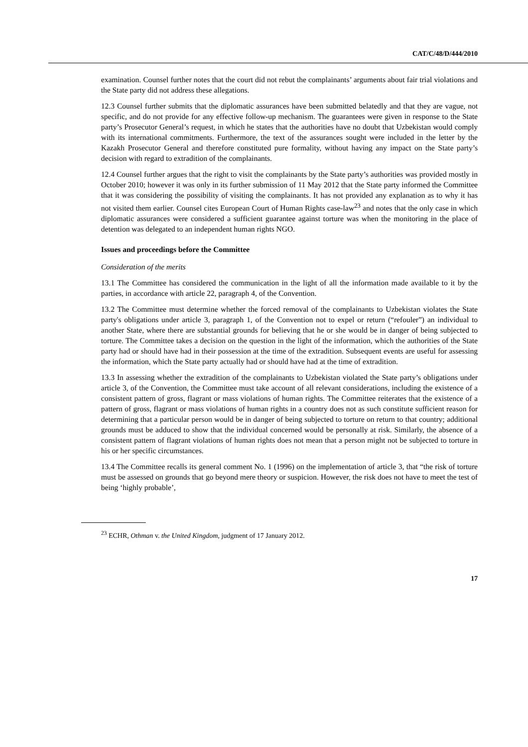CAT/C/48/D/444/2010
examination. Counsel further notes that the court did not rebut the complainants’ arguments about fair trial violations and the State party did not address these allegations.
12.3 Counsel further submits that the diplomatic assurances have been submitted belatedly and that they are vague, not specific, and do not provide for any effective follow-up mechanism. The guarantees were given in response to the State party’s Prosecutor General’s request, in which he states that the authorities have no doubt that Uzbekistan would comply with its international commitments. Furthermore, the text of the assurances sought were included in the letter by the Kazakh Prosecutor General and therefore constituted pure formality, without having any impact on the State party’s decision with regard to extradition of the complainants.
12.4 Counsel further argues that the right to visit the complainants by the State party’s authorities was provided mostly in October 2010; however it was only in its further submission of 11 May 2012 that the State party informed the Committee that it was considering the possibility of visiting the complainants. It has not provided any explanation as to why it has not visited them earlier. Counsel cites European Court of Human Rights case-law<sup>23</sup> and notes that the only case in which diplomatic assurances were considered a sufficient guarantee against torture was when the monitoring in the place of detention was delegated to an independent human rights NGO.
Issues and proceedings before the Committee
Consideration of the merits
13.1 The Committee has considered the communication in the light of all the information made available to it by the parties, in accordance with article 22, paragraph 4, of the Convention.
13.2 The Committee must determine whether the forced removal of the complainants to Uzbekistan violates the State party's obligations under article 3, paragraph 1, of the Convention not to expel or return (“refouler”) an individual to another State, where there are substantial grounds for believing that he or she would be in danger of being subjected to torture. The Committee takes a decision on the question in the light of the information, which the authorities of the State party had or should have had in their possession at the time of the extradition. Subsequent events are useful for assessing the information, which the State party actually had or should have had at the time of extradition.
13.3 In assessing whether the extradition of the complainants to Uzbekistan violated the State party’s obligations under article 3, of the Convention, the Committee must take account of all relevant considerations, including the existence of a consistent pattern of gross, flagrant or mass violations of human rights. The Committee reiterates that the existence of a pattern of gross, flagrant or mass violations of human rights in a country does not as such constitute sufficient reason for determining that a particular person would be in danger of being subjected to torture on return to that country; additional grounds must be adduced to show that the individual concerned would be personally at risk. Similarly, the absence of a consistent pattern of flagrant violations of human rights does not mean that a person might not be subjected to torture in his or her specific circumstances.
13.4 The Committee recalls its general comment No. 1 (1996) on the implementation of article 3, that “the risk of torture must be assessed on grounds that go beyond mere theory or suspicion. However, the risk does not have to meet the test of being ‘highly probable’,
<sup>23</sup> ECHR, Othman v. the United Kingdom, judgment of 17 January 2012.
17